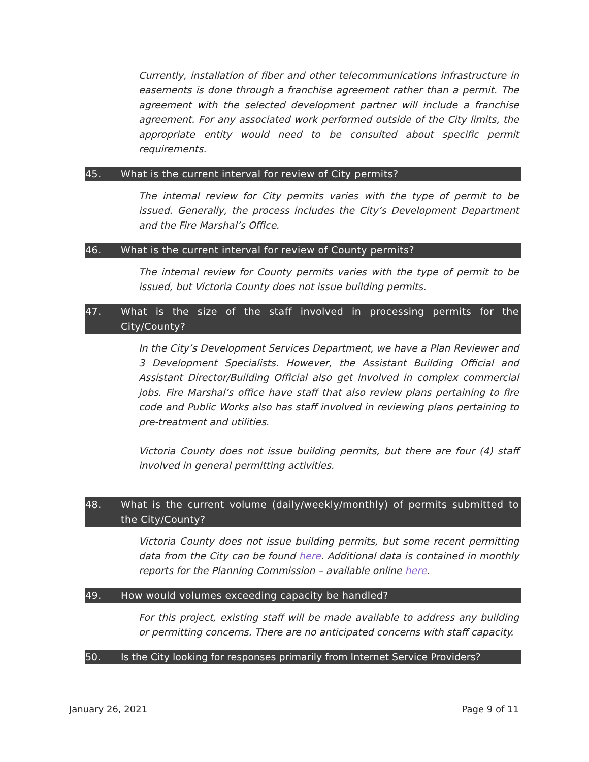Currently, installation of fiber and other telecommunications infrastructure in easements is done through a franchise agreement rather than a permit. The agreement with the selected development partner will include a franchise agreement. For any associated work performed outside of the City limits, the appropriate entity would need to be consulted about specific permit requirements.
45. What is the current interval for review of City permits?
The internal review for City permits varies with the type of permit to be issued. Generally, the process includes the City’s Development Department and the Fire Marshal’s Office.
46. What is the current interval for review of County permits?
The internal review for County permits varies with the type of permit to be issued, but Victoria County does not issue building permits.
47. What is the size of the staff involved in processing permits for the City/County?
In the City’s Development Services Department, we have a Plan Reviewer and 3 Development Specialists. However, the Assistant Building Official and Assistant Director/Building Official also get involved in complex commercial jobs. Fire Marshal’s office have staff that also review plans pertaining to fire code and Public Works also has staff involved in reviewing plans pertaining to pre-treatment and utilities.
Victoria County does not issue building permits, but there are four (4) staff involved in general permitting activities.
48. What is the current volume (daily/weekly/monthly) of permits submitted to the City/County?
Victoria County does not issue building permits, but some recent permitting data from the City can be found here. Additional data is contained in monthly reports for the Planning Commission – available online here.
49. How would volumes exceeding capacity be handled?
For this project, existing staff will be made available to address any building or permitting concerns. There are no anticipated concerns with staff capacity.
50. Is the City looking for responses primarily from Internet Service Providers?
January 26, 2021 Page 9 of 11